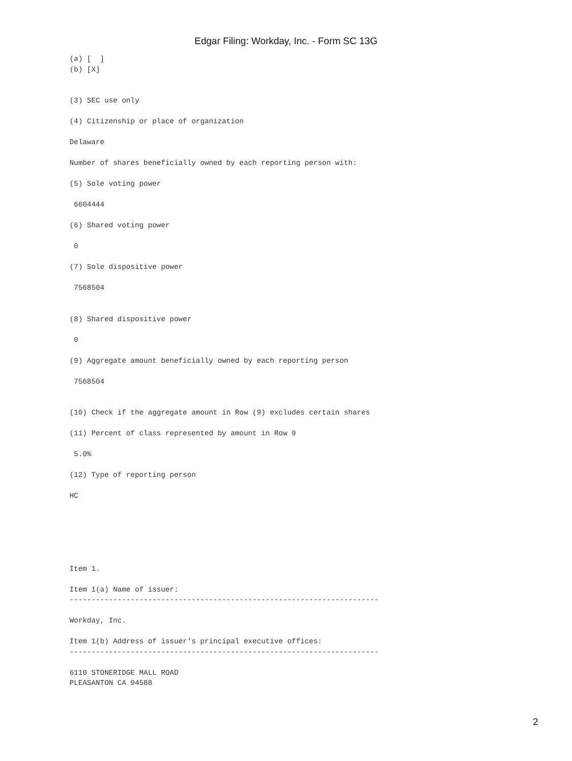Edgar Filing: Workday, Inc. - Form SC 13G
(a) [  ]
(b) [X]


(3) SEC use only

(4) Citizenship or place of organization

Delaware

Number of shares beneficially owned by each reporting person with:

(5) Sole voting power

 6604444

(6) Shared voting power

 0

(7) Sole dispositive power

 7568504


(8) Shared dispositive power

 0

(9) Aggregate amount beneficially owned by each reporting person

 7568504


(10) Check if the aggregate amount in Row (9) excludes certain shares

(11) Percent of class represented by amount in Row 9

 5.0%

(12) Type of reporting person

HC






Item 1.

Item 1(a) Name of issuer:
-----------------------------------------------------------------------

Workday, Inc.

Item 1(b) Address of issuer's principal executive offices:
-----------------------------------------------------------------------

6110 STONERIDGE MALL ROAD
PLEASANTON CA 94588
2